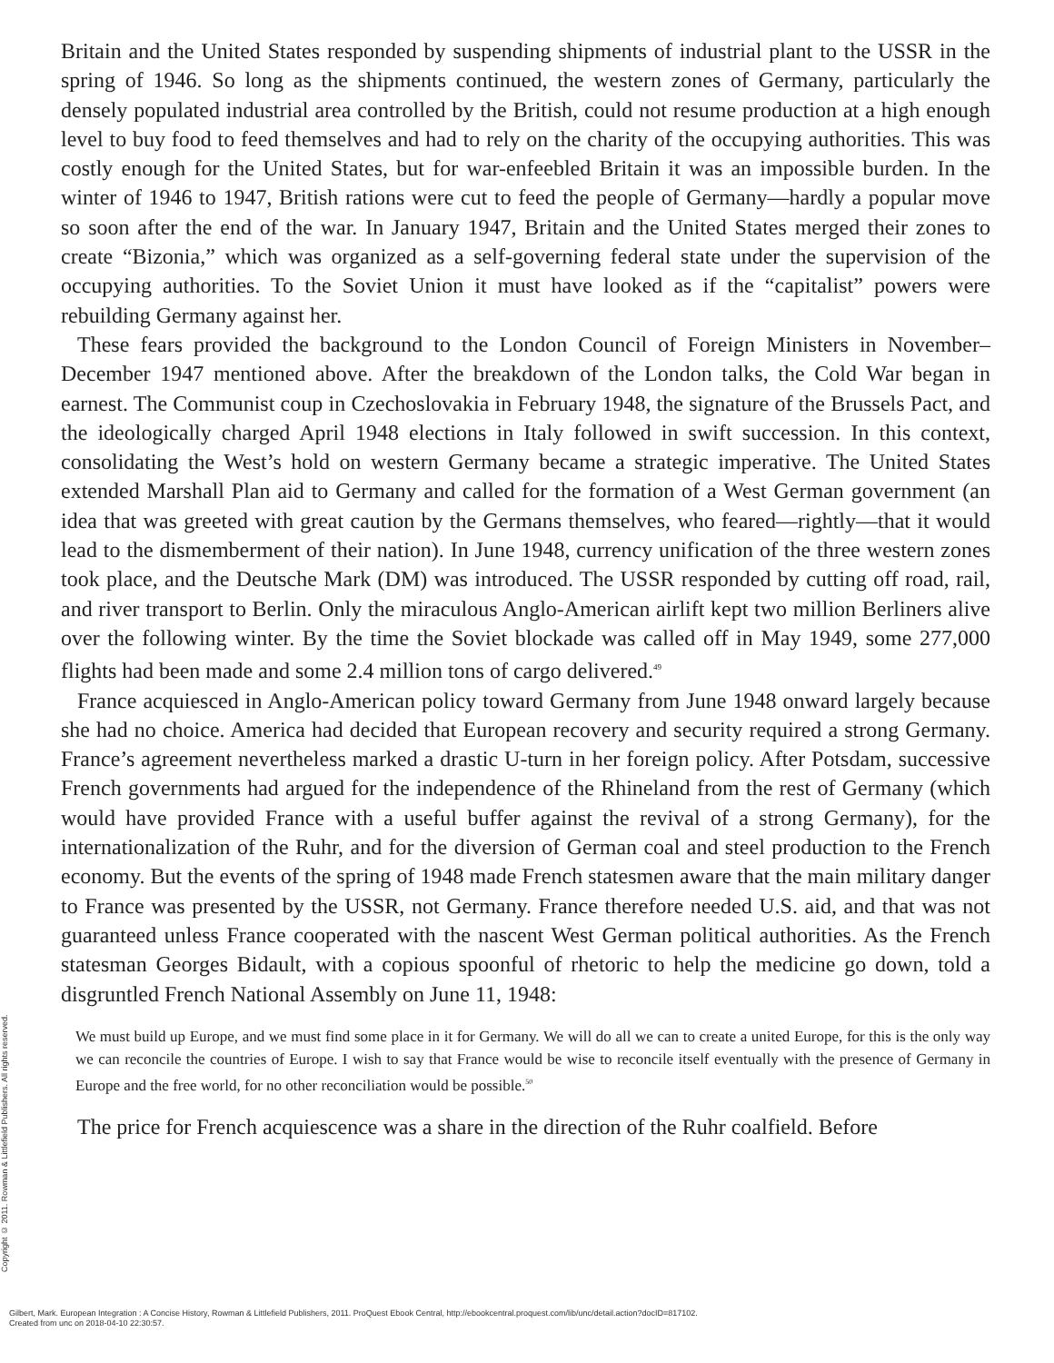Britain and the United States responded by suspending shipments of industrial plant to the USSR in the spring of 1946. So long as the shipments continued, the western zones of Germany, particularly the densely populated industrial area controlled by the British, could not resume production at a high enough level to buy food to feed themselves and had to rely on the charity of the occupying authorities. This was costly enough for the United States, but for war-enfeebled Britain it was an impossible burden. In the winter of 1946 to 1947, British rations were cut to feed the people of Germany—hardly a popular move so soon after the end of the war. In January 1947, Britain and the United States merged their zones to create “Bizonia,” which was organized as a self-governing federal state under the supervision of the occupying authorities. To the Soviet Union it must have looked as if the “capitalist” powers were rebuilding Germany against her.
These fears provided the background to the London Council of Foreign Ministers in November–December 1947 mentioned above. After the breakdown of the London talks, the Cold War began in earnest. The Communist coup in Czechoslovakia in February 1948, the signature of the Brussels Pact, and the ideologically charged April 1948 elections in Italy followed in swift succession. In this context, consolidating the West’s hold on western Germany became a strategic imperative. The United States extended Marshall Plan aid to Germany and called for the formation of a West German government (an idea that was greeted with great caution by the Germans themselves, who feared—rightly—that it would lead to the dismemberment of their nation). In June 1948, currency unification of the three western zones took place, and the Deutsche Mark (DM) was introduced. The USSR responded by cutting off road, rail, and river transport to Berlin. Only the miraculous Anglo-American airlift kept two million Berliners alive over the following winter. By the time the Soviet blockade was called off in May 1949, some 277,000 flights had been made and some 2.4 million tons of cargo delivered.<sup>49</sup>
France acquiesced in Anglo-American policy toward Germany from June 1948 onward largely because she had no choice. America had decided that European recovery and security required a strong Germany. France’s agreement nevertheless marked a drastic U-turn in her foreign policy. After Potsdam, successive French governments had argued for the independence of the Rhineland from the rest of Germany (which would have provided France with a useful buffer against the revival of a strong Germany), for the internationalization of the Ruhr, and for the diversion of German coal and steel production to the French economy. But the events of the spring of 1948 made French statesmen aware that the main military danger to France was presented by the USSR, not Germany. France therefore needed U.S. aid, and that was not guaranteed unless France cooperated with the nascent West German political authorities. As the French statesman Georges Bidault, with a copious spoonful of rhetoric to help the medicine go down, told a disgruntled French National Assembly on June 11, 1948:
We must build up Europe, and we must find some place in it for Germany. We will do all we can to create a united Europe, for this is the only way we can reconcile the countries of Europe. I wish to say that France would be wise to reconcile itself eventually with the presence of Germany in Europe and the free world, for no other reconciliation would be possible.<sup>50</sup>
The price for French acquiescence was a share in the direction of the Ruhr coalfield. Before
Copyright © 2011. Rowman & Littlefield Publishers. All rights reserved.
Gilbert, Mark. European Integration : A Concise History, Rowman & Littlefield Publishers, 2011. ProQuest Ebook Central, http://ebookcentral.proquest.com/lib/unc/detail.action?docID=817102.
Created from unc on 2018-04-10 22:30:57.